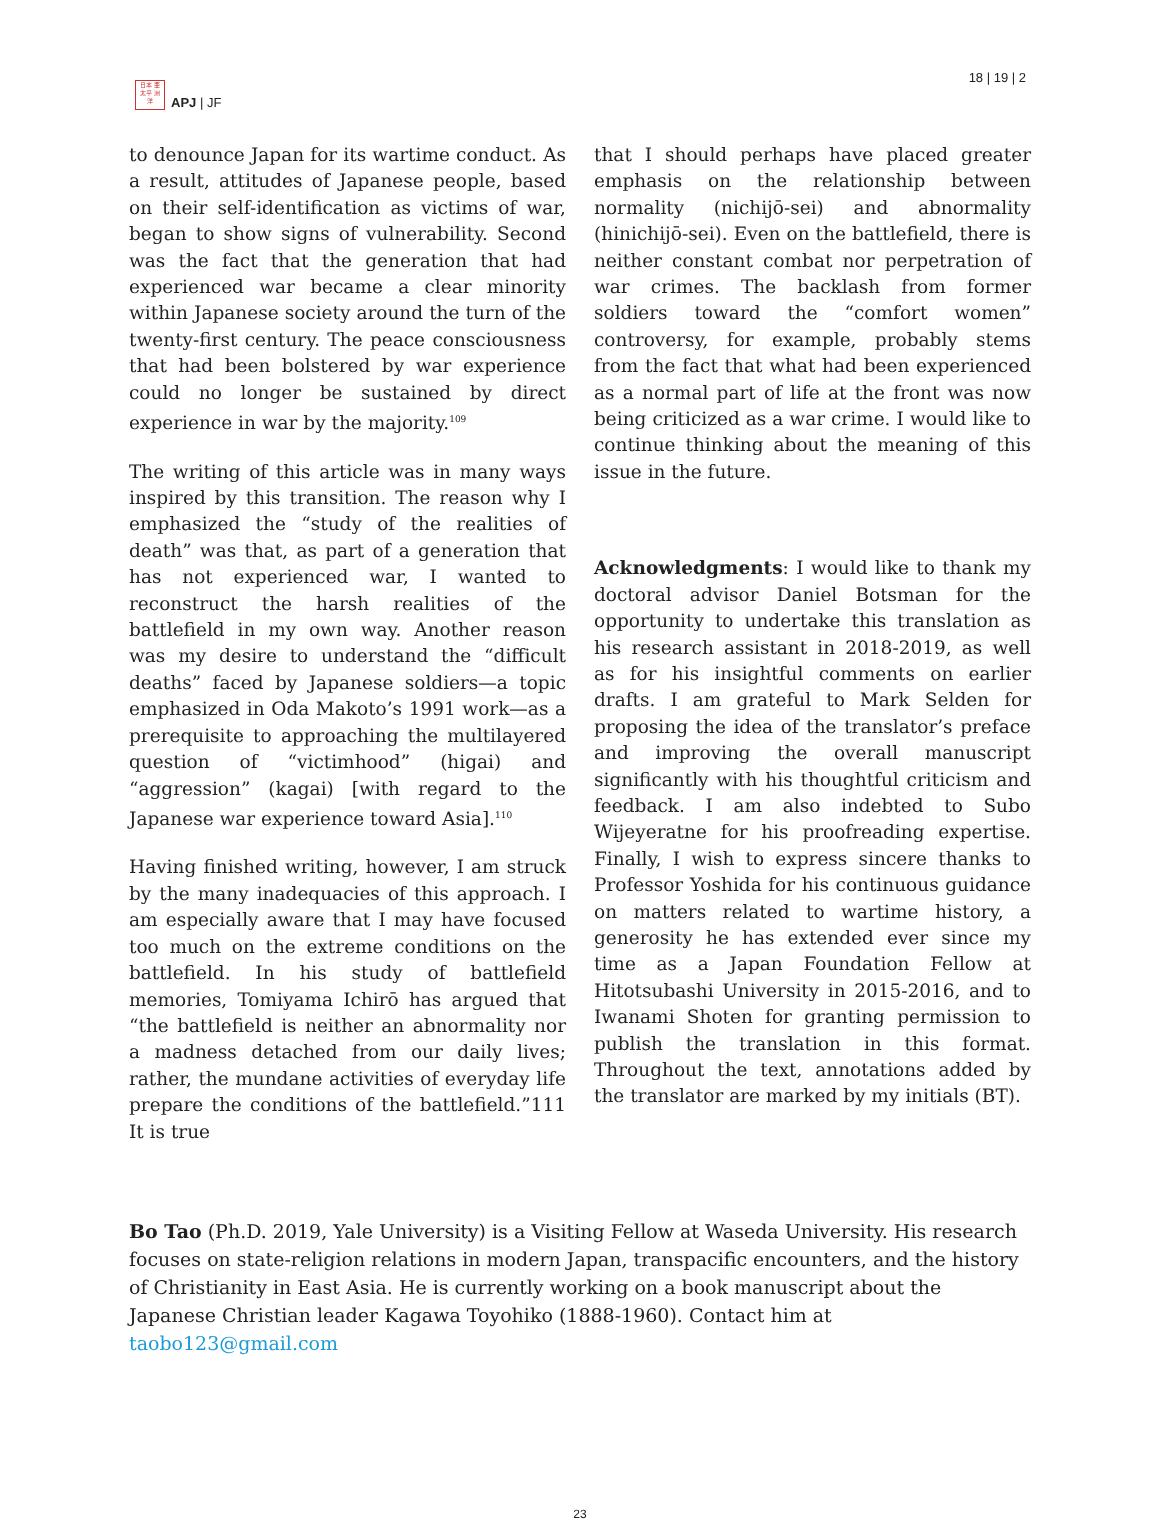日本 亜
太平 洲
洋
APJ | JF
18 | 19 | 2
to denounce Japan for its wartime conduct. As a result, attitudes of Japanese people, based on their self-identification as victims of war, began to show signs of vulnerability. Second was the fact that the generation that had experienced war became a clear minority within Japanese society around the turn of the twenty-first century. The peace consciousness that had been bolstered by war experience could no longer be sustained by direct experience in war by the majority.<sup>109</sup>
The writing of this article was in many ways inspired by this transition. The reason why I emphasized the “study of the realities of death” was that, as part of a generation that has not experienced war, I wanted to reconstruct the harsh realities of the battlefield in my own way. Another reason was my desire to understand the “difficult deaths” faced by Japanese soldiers—a topic emphasized in Oda Makoto’s 1991 work—as a prerequisite to approaching the multilayered question of “victimhood” (higai) and “aggression” (kagai) [with regard to the Japanese war experience toward Asia].<sup>110</sup>
Having finished writing, however, I am struck by the many inadequacies of this approach. I am especially aware that I may have focused too much on the extreme conditions on the battlefield. In his study of battlefield memories, Tomiyama Ichirō has argued that “the battlefield is neither an abnormality nor a madness detached from our daily lives; rather, the mundane activities of everyday life prepare the conditions of the battlefield.”111 It is true
that I should perhaps have placed greater emphasis on the relationship between normality (nichijō-sei) and abnormality (hinichijō-sei). Even on the battlefield, there is neither constant combat nor perpetration of war crimes. The backlash from former soldiers toward the “comfort women” controversy, for example, probably stems from the fact that what had been experienced as a normal part of life at the front was now being criticized as a war crime. I would like to continue thinking about the meaning of this issue in the future.
Acknowledgments: I would like to thank my doctoral advisor Daniel Botsman for the opportunity to undertake this translation as his research assistant in 2018-2019, as well as for his insightful comments on earlier drafts. I am grateful to Mark Selden for proposing the idea of the translator’s preface and improving the overall manuscript significantly with his thoughtful criticism and feedback. I am also indebted to Subo Wijeyeratne for his proofreading expertise. Finally, I wish to express sincere thanks to Professor Yoshida for his continuous guidance on matters related to wartime history, a generosity he has extended ever since my time as a Japan Foundation Fellow at Hitotsubashi University in 2015-2016, and to Iwanami Shoten for granting permission to publish the translation in this format. Throughout the text, annotations added by the translator are marked by my initials (BT).
Bo Tao (Ph.D. 2019, Yale University) is a Visiting Fellow at Waseda University. His research focuses on state-religion relations in modern Japan, transpacific encounters, and the history of Christianity in East Asia. He is currently working on a book manuscript about the Japanese Christian leader Kagawa Toyohiko (1888-1960). Contact him at taobo123@gmail.com
23